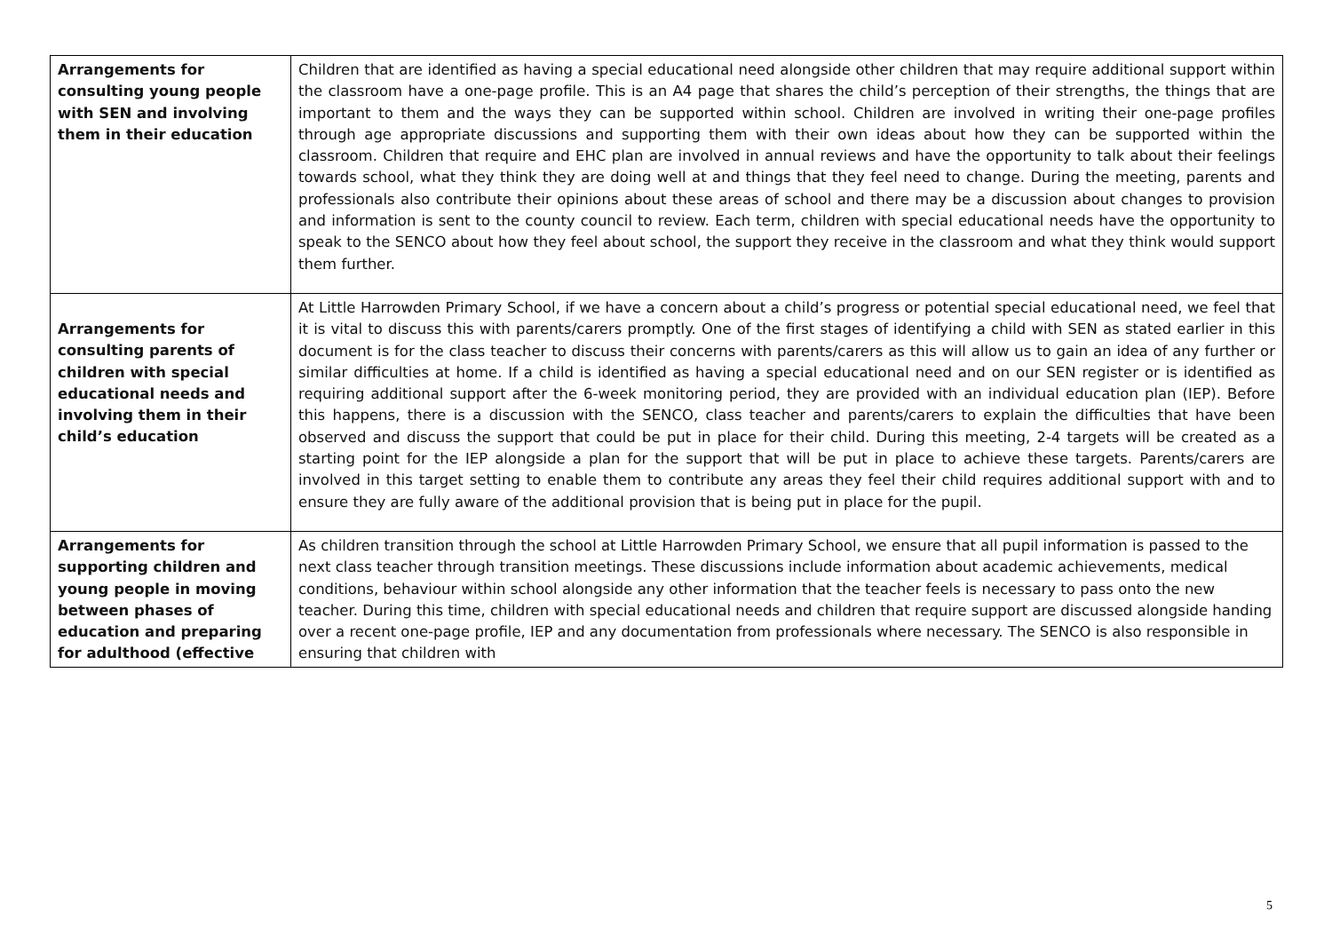| Arrangements for consulting young people with SEN and involving them in their education | Children that are identified as having a special educational need alongside other children that may require additional support within the classroom have a one-page profile. This is an A4 page that shares the child’s perception of their strengths, the things that are important to them and the ways they can be supported within school. Children are involved in writing their one-page profiles through age appropriate discussions and supporting them with their own ideas about how they can be supported within the classroom. Children that require and EHC plan are involved in annual reviews and have the opportunity to talk about their feelings towards school, what they think they are doing well at and things that they feel need to change. During the meeting, parents and professionals also contribute their opinions about these areas of school and there may be a discussion about changes to provision and information is sent to the county council to review. Each term, children with special educational needs have the opportunity to speak to the SENCO about how they feel about school, the support they receive in the classroom and what they think would support them further. |
| Arrangements for consulting parents of children with special educational needs and involving them in their child’s education | At Little Harrowden Primary School, if we have a concern about a child’s progress or potential special educational need, we feel that it is vital to discuss this with parents/carers promptly. One of the first stages of identifying a child with SEN as stated earlier in this document is for the class teacher to discuss their concerns with parents/carers as this will allow us to gain an idea of any further or similar difficulties at home. If a child is identified as having a special educational need and on our SEN register or is identified as requiring additional support after the 6-week monitoring period, they are provided with an individual education plan (IEP). Before this happens, there is a discussion with the SENCO, class teacher and parents/carers to explain the difficulties that have been observed and discuss the support that could be put in place for their child. During this meeting, 2-4 targets will be created as a starting point for the IEP alongside a plan for the support that will be put in place to achieve these targets. Parents/carers are involved in this target setting to enable them to contribute any areas they feel their child requires additional support with and to ensure they are fully aware of the additional provision that is being put in place for the pupil. |
| Arrangements for supporting children and young people in moving between phases of education and preparing for adulthood (effective | As children transition through the school at Little Harrowden Primary School, we ensure that all pupil information is passed to the next class teacher through transition meetings. These discussions include information about academic achievements, medical conditions, behaviour within school alongside any other information that the teacher feels is necessary to pass onto the new teacher. During this time, children with special educational needs and children that require support are discussed alongside handing over a recent one-page profile, IEP and any documentation from professionals where necessary. The SENCO is also responsible in ensuring that children with |
5